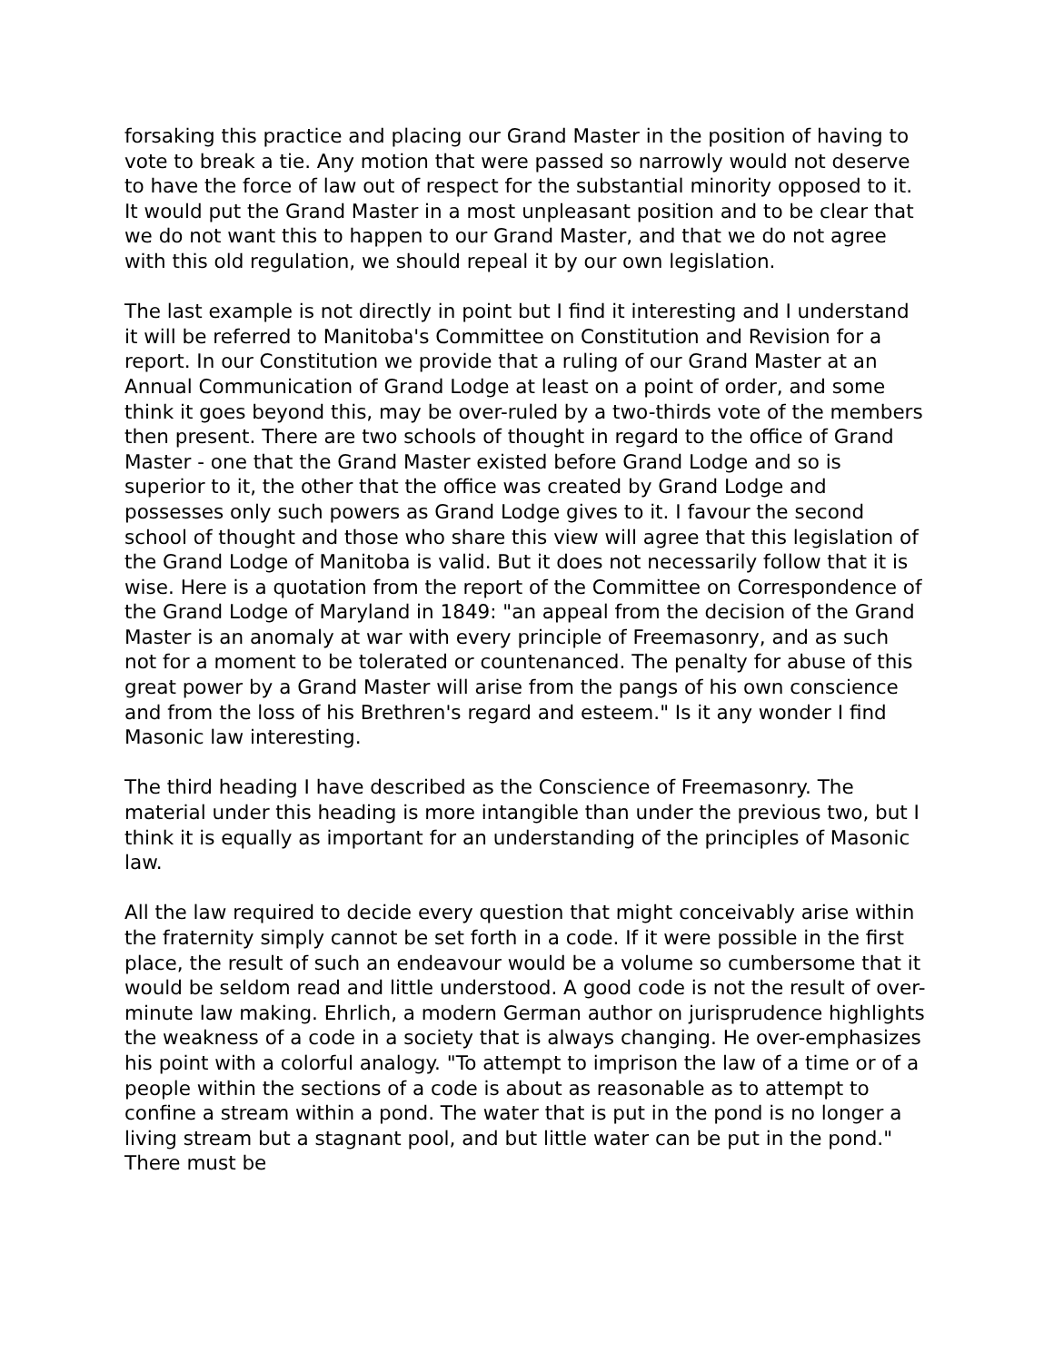forsaking this practice and placing our Grand Master in the position of having to vote to break a tie. Any motion that were passed so narrowly would not deserve to have the force of law out of respect for the substantial minority opposed to it. It would put the Grand Master in a most unpleasant position and to be clear that we do not want this to happen to our Grand Master, and that we do not agree with this old regulation, we should repeal it by our own legislation.
The last example is not directly in point but I find it interesting and I understand it will be referred to Manitoba's Committee on Constitution and Revision for a report. In our Constitution we provide that a ruling of our Grand Master at an Annual Communication of Grand Lodge at least on a point of order, and some think it goes beyond this, may be over-ruled by a two-thirds vote of the members then present. There are two schools of thought in regard to the office of Grand Master - one that the Grand Master existed before Grand Lodge and so is superior to it, the other that the office was created by Grand Lodge and possesses only such powers as Grand Lodge gives to it. I favour the second school of thought and those who share this view will agree that this legislation of the Grand Lodge of Manitoba is valid. But it does not necessarily follow that it is wise. Here is a quotation from the report of the Committee on Correspondence of the Grand Lodge of Maryland in 1849: "an appeal from the decision of the Grand Master is an anomaly at war with every principle of Freemasonry, and as such not for a moment to be tolerated or countenanced. The penalty for abuse of this great power by a Grand Master will arise from the pangs of his own conscience and from the loss of his Brethren's regard and esteem." Is it any wonder I find Masonic law interesting.
The third heading I have described as the Conscience of Freemasonry. The material under this heading is more intangible than under the previous two, but I think it is equally as important for an understanding of the principles of Masonic law.
All the law required to decide every question that might conceivably arise within the fraternity simply cannot be set forth in a code. If it were possible in the first place, the result of such an endeavour would be a volume so cumbersome that it would be seldom read and little understood. A good code is not the result of over-minute law making. Ehrlich, a modern German author on jurisprudence highlights the weakness of a code in a society that is always changing. He over-emphasizes his point with a colorful analogy. "To attempt to imprison the law of a time or of a people within the sections of a code is about as reasonable as to attempt to confine a stream within a pond. The water that is put in the pond is no longer a living stream but a stagnant pool, and but little water can be put in the pond." There must be